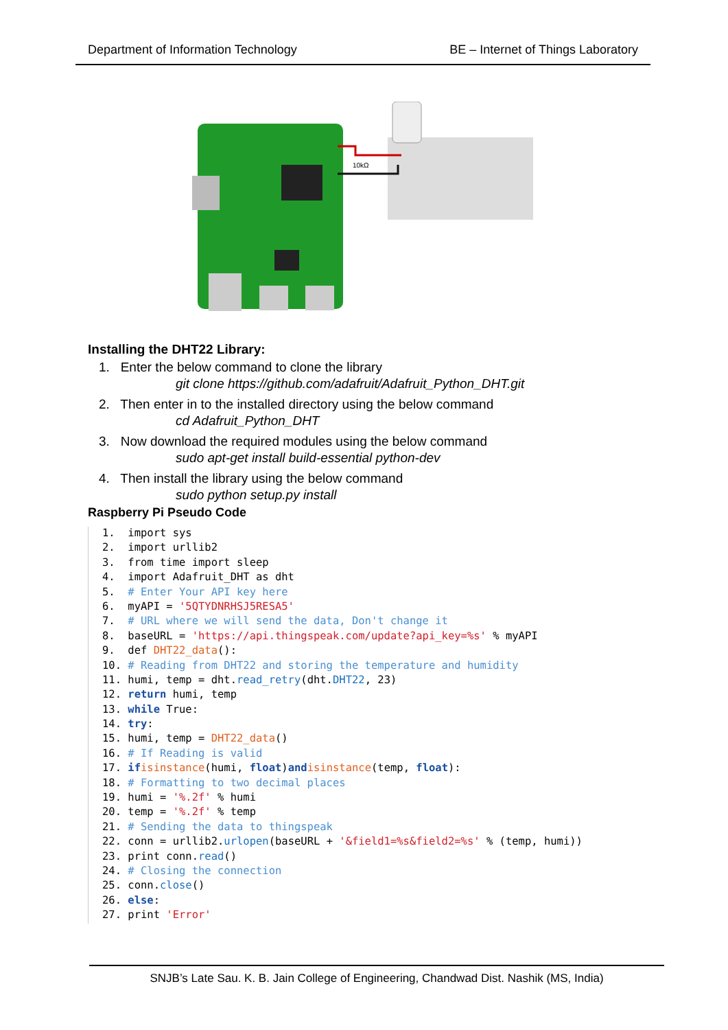Department of Information Technology BE – Internet of Things Laboratory
10kΩ
Installing the DHT22 Library:
1. Enter the below command to clone the library
git clone https://github.com/adafruit/Adafruit_Python_DHT.git
2. Then enter in to the installed directory using the below command
cd Adafruit_Python_DHT
3. Now download the required modules using the below command
sudo apt-get install build-essential python-dev
4. Then install the library using the below command
sudo python setup.py install
Raspberry Pi Pseudo Code
1. import sys
2. import urllib2
3. from time import sleep
4. import Adafruit_DHT as dht
5. # Enter Your API key here
6. myAPI = '5QTYDNRHSJ5RESA5'
7. # URL where we will send the data, Don't change it
8. baseURL = 'https://api.thingspeak.com/update?api_key=%s' % myAPI
9. def DHT22_data():
10. # Reading from DHT22 and storing the temperature and humidity
11. humi, temp = dht.read_retry(dht.DHT22, 23)
12. return humi, temp
13. while True:
14. try:
15. humi, temp = DHT22_data()
16. # If Reading is valid
17. if isinstance(humi, float)and isinstance(temp, float):
18. # Formatting to two decimal places
19. humi = '%.2f' % humi
20. temp = '%.2f' % temp
21. # Sending the data to thingspeak
22. conn = urllib2.urlopen(baseURL + '&field1=%s&field2=%s' % (temp, humi))
23. print conn.read()
24. # Closing the connection
25. conn.close()
26. else:
27. print 'Error'
SNJB’s Late Sau. K. B. Jain College of Engineering, Chandwad Dist. Nashik (MS, India)